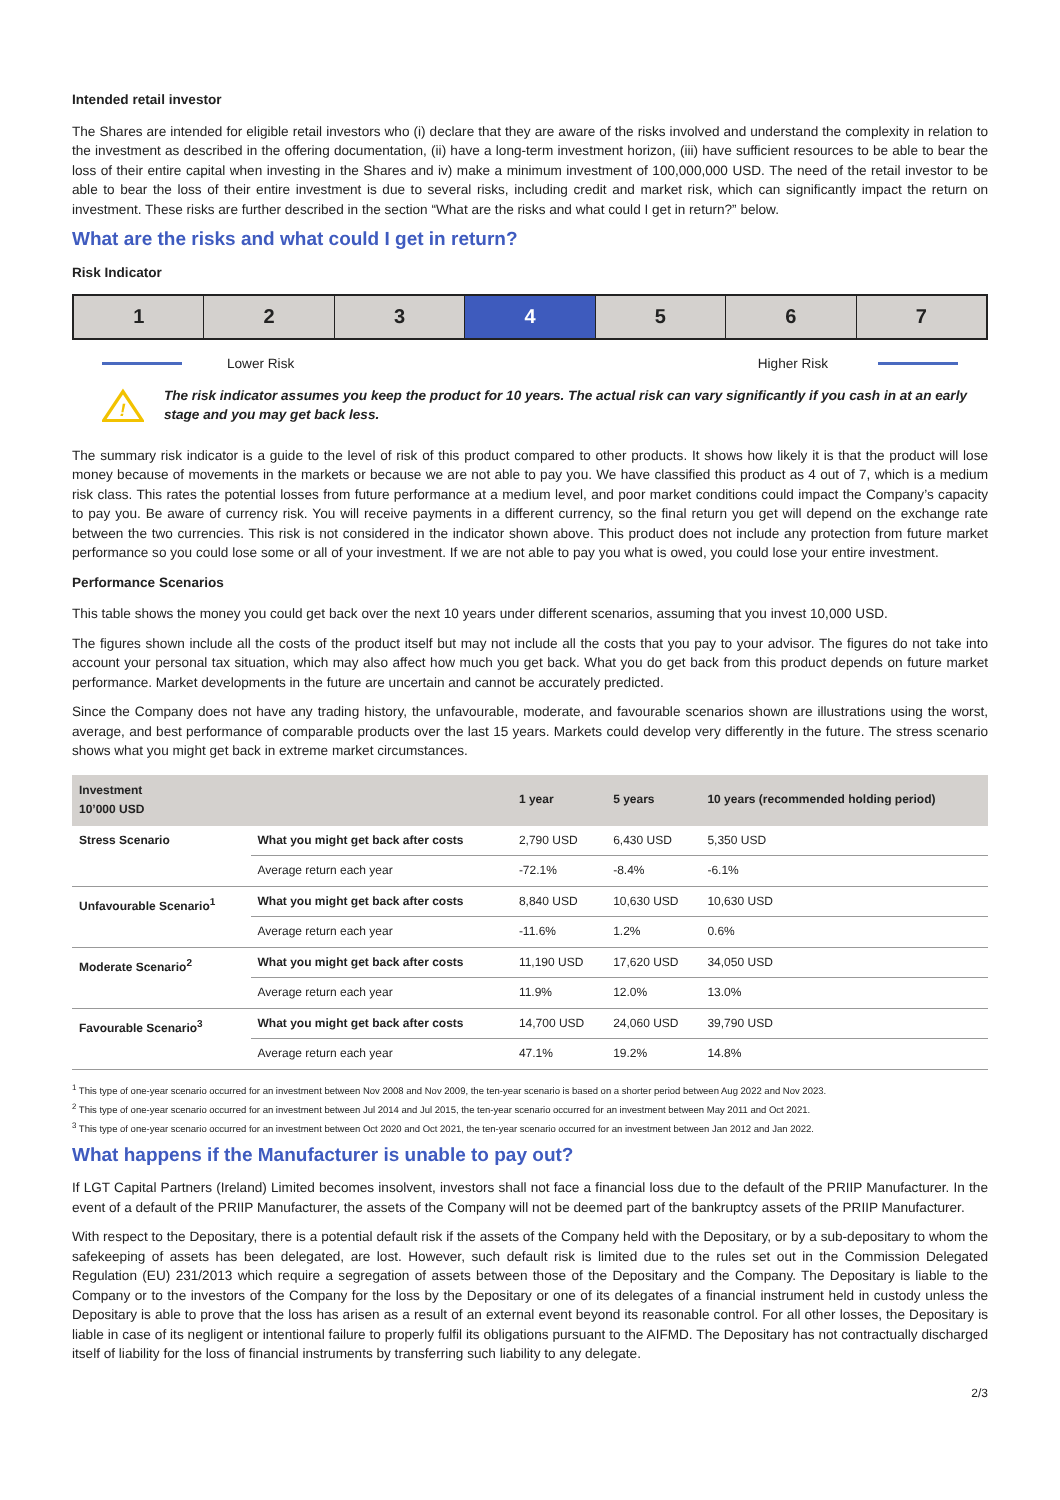Intended retail investor
The Shares are intended for eligible retail investors who (i) declare that they are aware of the risks involved and understand the complexity in relation to the investment as described in the offering documentation, (ii) have a long-term investment horizon, (iii) have sufficient resources to be able to bear the loss of their entire capital when investing in the Shares and iv) make a minimum investment of 100,000,000 USD. The need of the retail investor to be able to bear the loss of their entire investment is due to several risks, including credit and market risk, which can significantly impact the return on investment. These risks are further described in the section “What are the risks and what could I get in return?” below.
What are the risks and what could I get in return?
Risk Indicator
1 2 3 4 5 6 7
Lower Risk Higher Risk
!
The risk indicator assumes you keep the product for 10 years. The actual risk can vary significantly if you cash in at an early stage and you may get back less.
The summary risk indicator is a guide to the level of risk of this product compared to other products. It shows how likely it is that the product will lose money because of movements in the markets or because we are not able to pay you. We have classified this product as 4 out of 7, which is a medium risk class. This rates the potential losses from future performance at a medium level, and poor market conditions could impact the Company’s capacity to pay you. Be aware of currency risk. You will receive payments in a different currency, so the final return you get will depend on the exchange rate between the two currencies. This risk is not considered in the indicator shown above. This product does not include any protection from future market performance so you could lose some or all of your investment. If we are not able to pay you what is owed, you could lose your entire investment.
Performance Scenarios
This table shows the money you could get back over the next 10 years under different scenarios, assuming that you invest 10,000 USD.
The figures shown include all the costs of the product itself but may not include all the costs that you pay to your advisor. The figures do not take into account your personal tax situation, which may also affect how much you get back. What you do get back from this product depends on future market performance. Market developments in the future are uncertain and cannot be accurately predicted.
Since the Company does not have any trading history, the unfavourable, moderate, and favourable scenarios shown are illustrations using the worst, average, and best performance of comparable products over the last 15 years. Markets could develop very differently in the future. The stress scenario shows what you might get back in extreme market circumstances.
| Investment 10’000 USD | | 1 year | 5 years | 10 years (recommended holding period) |
| --- | --- | --- | --- | --- |
| Stress Scenario | What you might get back after costs | 2,790 USD | 6,430 USD | 5,350 USD |
| | Average return each year | -72.1% | -8.4% | -6.1% |
| Unfavourable Scenario<sup>1</sup> | What you might get back after costs | 8,840 USD | 10,630 USD | 10,630 USD |
| | Average return each year | -11.6% | 1.2% | 0.6% |
| Moderate Scenario<sup>2</sup> | What you might get back after costs | 11,190 USD | 17,620 USD | 34,050 USD |
| | Average return each year | 11.9% | 12.0% | 13.0% |
| Favourable Scenario<sup>3</sup> | What you might get back after costs | 14,700 USD | 24,060 USD | 39,790 USD |
| | Average return each year | 47.1% | 19.2% | 14.8% |
<sup>1</sup> This type of one-year scenario occurred for an investment between Nov 2008 and Nov 2009, the ten-year scenario is based on a shorter period between Aug 2022 and Nov 2023.
<sup>2</sup> This type of one-year scenario occurred for an investment between Jul 2014 and Jul 2015, the ten-year scenario occurred for an investment between May 2011 and Oct 2021.
<sup>3</sup> This type of one-year scenario occurred for an investment between Oct 2020 and Oct 2021, the ten-year scenario occurred for an investment between Jan 2012 and Jan 2022.
What happens if the Manufacturer is unable to pay out?
If LGT Capital Partners (Ireland) Limited becomes insolvent, investors shall not face a financial loss due to the default of the PRIIP Manufacturer. In the event of a default of the PRIIP Manufacturer, the assets of the Company will not be deemed part of the bankruptcy assets of the PRIIP Manufacturer.
With respect to the Depositary, there is a potential default risk if the assets of the Company held with the Depositary, or by a sub-depositary to whom the safekeeping of assets has been delegated, are lost. However, such default risk is limited due to the rules set out in the Commission Delegated Regulation (EU) 231/2013 which require a segregation of assets between those of the Depositary and the Company. The Depositary is liable to the Company or to the investors of the Company for the loss by the Depositary or one of its delegates of a financial instrument held in custody unless the Depositary is able to prove that the loss has arisen as a result of an external event beyond its reasonable control. For all other losses, the Depositary is liable in case of its negligent or intentional failure to properly fulfil its obligations pursuant to the AIFMD. The Depositary has not contractually discharged itself of liability for the loss of financial instruments by transferring such liability to any delegate.
2/3